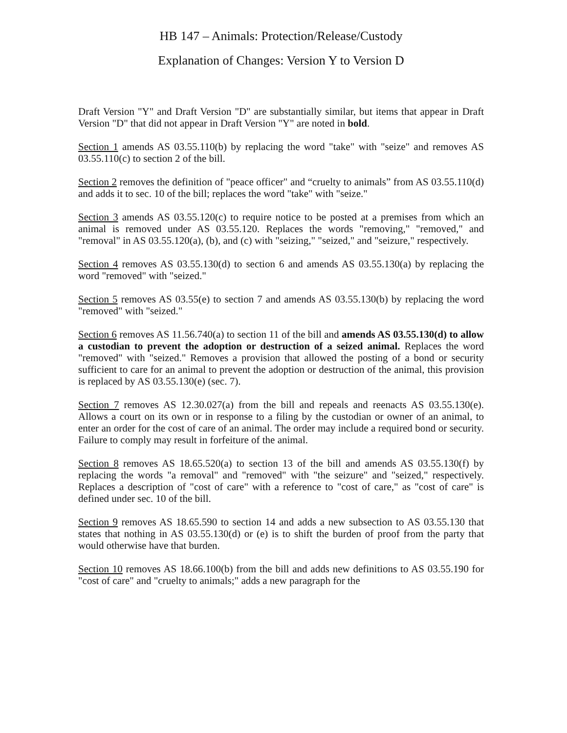HB 147 – Animals: Protection/Release/Custody
Explanation of Changes: Version Y to Version D
Draft Version "Y" and Draft Version "D" are substantially similar, but items that appear in Draft Version "D" that did not appear in Draft Version "Y" are noted in bold.
Section 1 amends AS 03.55.110(b) by replacing the word "take" with "seize" and removes AS 03.55.110(c) to section 2 of the bill.
Section 2 removes the definition of "peace officer" and “cruelty to animals” from AS 03.55.110(d) and adds it to sec. 10 of the bill; replaces the word "take" with "seize."
Section 3 amends AS 03.55.120(c) to require notice to be posted at a premises from which an animal is removed under AS 03.55.120. Replaces the words "removing," "removed," and "removal" in AS 03.55.120(a), (b), and (c) with "seizing," "seized," and "seizure," respectively.
Section 4 removes AS 03.55.130(d) to section 6 and amends AS 03.55.130(a) by replacing the word "removed" with "seized."
Section 5 removes AS 03.55(e) to section 7 and amends AS 03.55.130(b) by replacing the word "removed" with "seized."
Section 6 removes AS 11.56.740(a) to section 11 of the bill and amends AS 03.55.130(d) to allow a custodian to prevent the adoption or destruction of a seized animal. Replaces the word "removed" with "seized." Removes a provision that allowed the posting of a bond or security sufficient to care for an animal to prevent the adoption or destruction of the animal, this provision is replaced by AS 03.55.130(e) (sec. 7).
Section 7 removes AS 12.30.027(a) from the bill and repeals and reenacts AS 03.55.130(e). Allows a court on its own or in response to a filing by the custodian or owner of an animal, to enter an order for the cost of care of an animal. The order may include a required bond or security. Failure to comply may result in forfeiture of the animal.
Section 8 removes AS 18.65.520(a) to section 13 of the bill and amends AS 03.55.130(f) by replacing the words "a removal" and "removed" with "the seizure" and "seized," respectively. Replaces a description of "cost of care" with a reference to "cost of care," as "cost of care" is defined under sec. 10 of the bill.
Section 9 removes AS 18.65.590 to section 14 and adds a new subsection to AS 03.55.130 that states that nothing in AS 03.55.130(d) or (e) is to shift the burden of proof from the party that would otherwise have that burden.
Section 10 removes AS 18.66.100(b) from the bill and adds new definitions to AS 03.55.190 for "cost of care" and "cruelty to animals;" adds a new paragraph for the